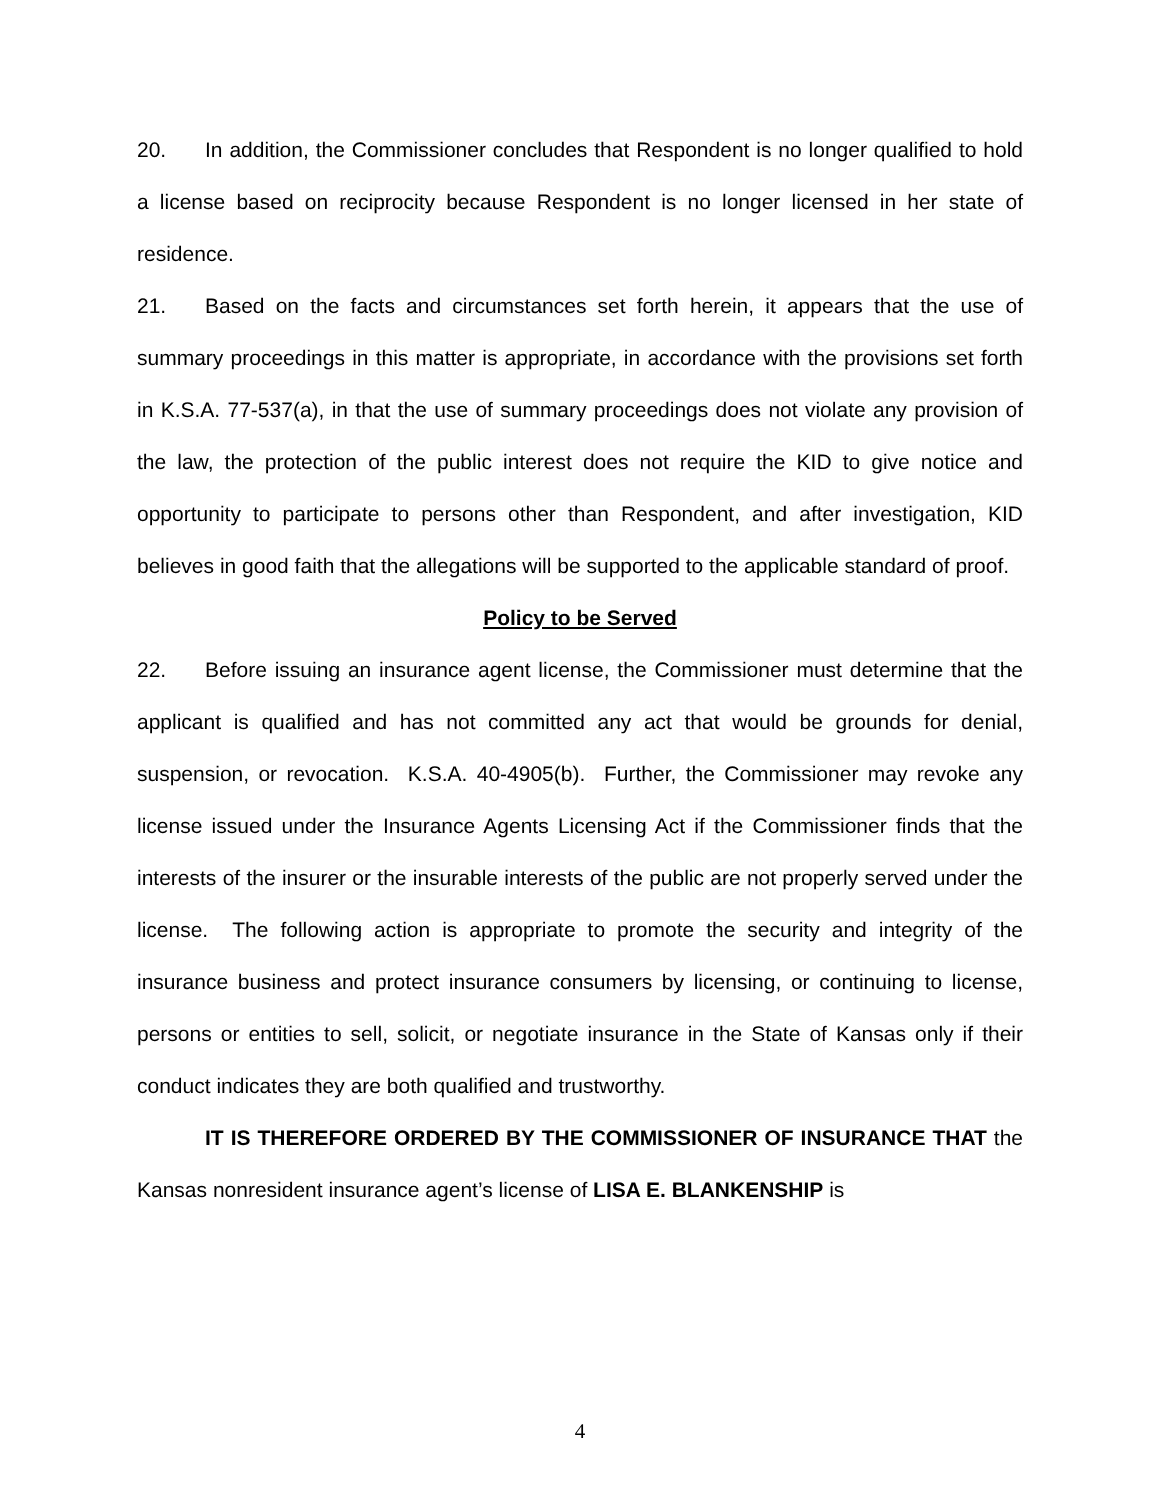20. In addition, the Commissioner concludes that Respondent is no longer qualified to hold a license based on reciprocity because Respondent is no longer licensed in her state of residence.
21. Based on the facts and circumstances set forth herein, it appears that the use of summary proceedings in this matter is appropriate, in accordance with the provisions set forth in K.S.A. 77-537(a), in that the use of summary proceedings does not violate any provision of the law, the protection of the public interest does not require the KID to give notice and opportunity to participate to persons other than Respondent, and after investigation, KID believes in good faith that the allegations will be supported to the applicable standard of proof.
Policy to be Served
22. Before issuing an insurance agent license, the Commissioner must determine that the applicant is qualified and has not committed any act that would be grounds for denial, suspension, or revocation. K.S.A. 40-4905(b). Further, the Commissioner may revoke any license issued under the Insurance Agents Licensing Act if the Commissioner finds that the interests of the insurer or the insurable interests of the public are not properly served under the license. The following action is appropriate to promote the security and integrity of the insurance business and protect insurance consumers by licensing, or continuing to license, persons or entities to sell, solicit, or negotiate insurance in the State of Kansas only if their conduct indicates they are both qualified and trustworthy.
IT IS THEREFORE ORDERED BY THE COMMISSIONER OF INSURANCE THAT the Kansas nonresident insurance agent’s license of LISA E. BLANKENSHIP is
4